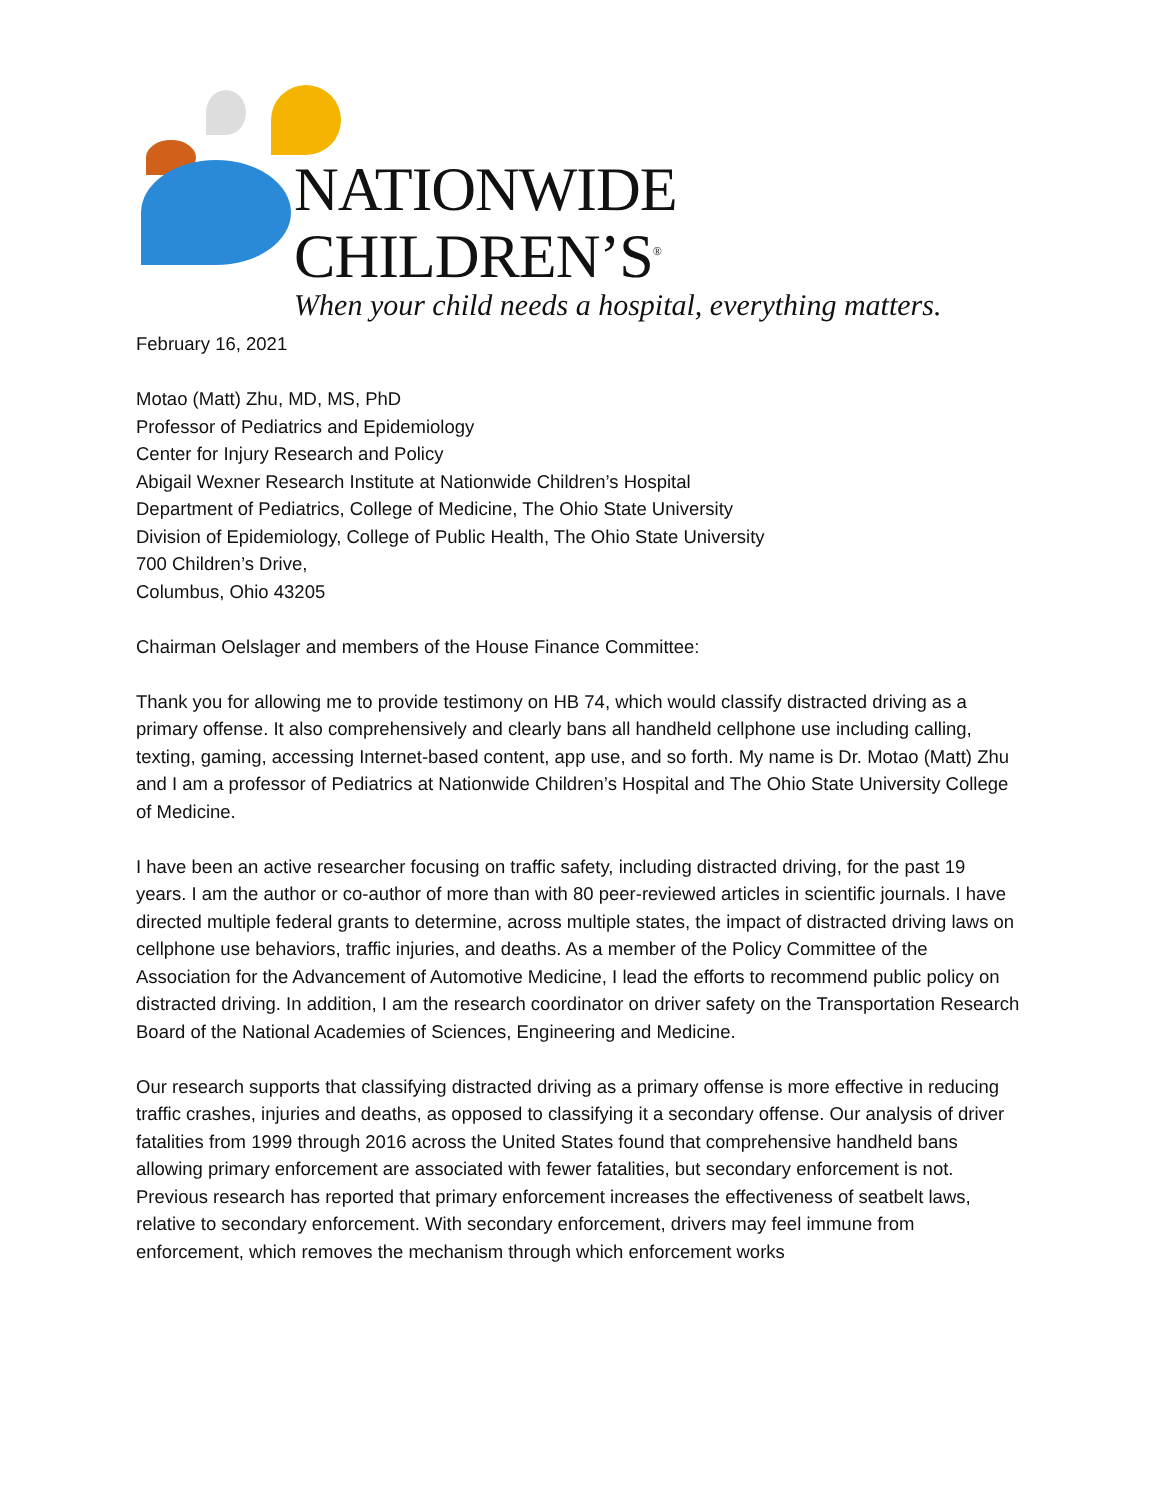NATIONWIDE CHILDREN’S<sup>®</sup>
When your child needs a hospital, everything matters.
February 16, 2021
Motao (Matt) Zhu, MD, MS, PhD
Professor of Pediatrics and Epidemiology
Center for Injury Research and Policy
Abigail Wexner Research Institute at Nationwide Children’s Hospital
Department of Pediatrics, College of Medicine, The Ohio State University
Division of Epidemiology, College of Public Health, The Ohio State University
700 Children’s Drive,
Columbus, Ohio 43205
Chairman Oelslager and members of the House Finance Committee:
Thank you for allowing me to provide testimony on HB 74, which would classify distracted driving as a primary offense. It also comprehensively and clearly bans all handheld cellphone use including calling, texting, gaming, accessing Internet-based content, app use, and so forth. My name is Dr. Motao (Matt) Zhu and I am a professor of Pediatrics at Nationwide Children’s Hospital and The Ohio State University College of Medicine.
I have been an active researcher focusing on traffic safety, including distracted driving, for the past 19 years. I am the author or co-author of more than with 80 peer-reviewed articles in scientific journals. I have directed multiple federal grants to determine, across multiple states, the impact of distracted driving laws on cellphone use behaviors, traffic injuries, and deaths. As a member of the Policy Committee of the Association for the Advancement of Automotive Medicine, I lead the efforts to recommend public policy on distracted driving. In addition, I am the research coordinator on driver safety on the Transportation Research Board of the National Academies of Sciences, Engineering and Medicine.
Our research supports that classifying distracted driving as a primary offense is more effective in reducing traffic crashes, injuries and deaths, as opposed to classifying it a secondary offense. Our analysis of driver fatalities from 1999 through 2016 across the United States found that comprehensive handheld bans allowing primary enforcement are associated with fewer fatalities, but secondary enforcement is not. Previous research has reported that primary enforcement increases the effectiveness of seatbelt laws, relative to secondary enforcement. With secondary enforcement, drivers may feel immune from enforcement, which removes the mechanism through which enforcement works